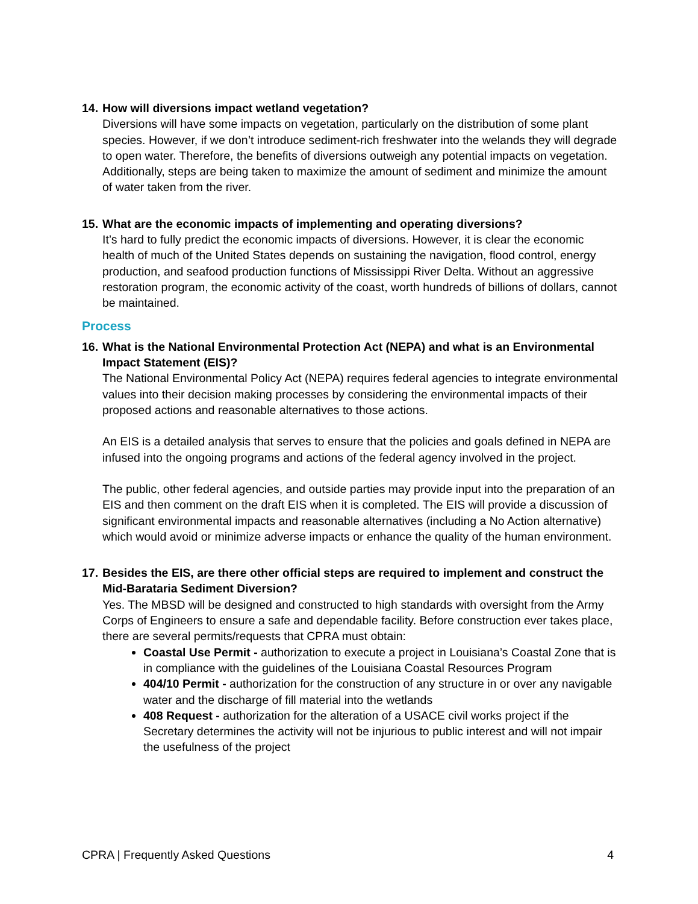14. How will diversions impact wetland vegetation?
Diversions will have some impacts on vegetation, particularly on the distribution of some plant species. However, if we don’t introduce sediment-rich freshwater into the welands they will degrade to open water. Therefore, the benefits of diversions outweigh any potential impacts on vegetation. Additionally, steps are being taken to maximize the amount of sediment and minimize the amount of water taken from the river.
15. What are the economic impacts of implementing and operating diversions?
It’s hard to fully predict the economic impacts of diversions. However, it is clear the economic health of much of the United States depends on sustaining the navigation, flood control, energy production, and seafood production functions of Mississippi River Delta. Without an aggressive restoration program, the economic activity of the coast, worth hundreds of billions of dollars, cannot be maintained.
Process
16. What is the National Environmental Protection Act (NEPA) and what is an Environmental Impact Statement (EIS)?
The National Environmental Policy Act (NEPA) requires federal agencies to integrate environmental values into their decision making processes by considering the environmental impacts of their proposed actions and reasonable alternatives to those actions.
An EIS is a detailed analysis that serves to ensure that the policies and goals defined in NEPA are infused into the ongoing programs and actions of the federal agency involved in the project.
The public, other federal agencies, and outside parties may provide input into the preparation of an EIS and then comment on the draft EIS when it is completed. The EIS will provide a discussion of significant environmental impacts and reasonable alternatives (including a No Action alternative) which would avoid or minimize adverse impacts or enhance the quality of the human environment.
17. Besides the EIS, are there other official steps are required to implement and construct the Mid-Barataria Sediment Diversion?
Yes. The MBSD will be designed and constructed to high standards with oversight from the Army Corps of Engineers to ensure a safe and dependable facility. Before construction ever takes place, there are several permits/requests that CPRA must obtain:
Coastal Use Permit - authorization to execute a project in Louisiana’s Coastal Zone that is in compliance with the guidelines of the Louisiana Coastal Resources Program
404/10 Permit - authorization for the construction of any structure in or over any navigable water and the discharge of fill material into the wetlands
408 Request - authorization for the alteration of a USACE civil works project if the Secretary determines the activity will not be injurious to public interest and will not impair the usefulness of the project
CPRA | Frequently Asked Questions 4